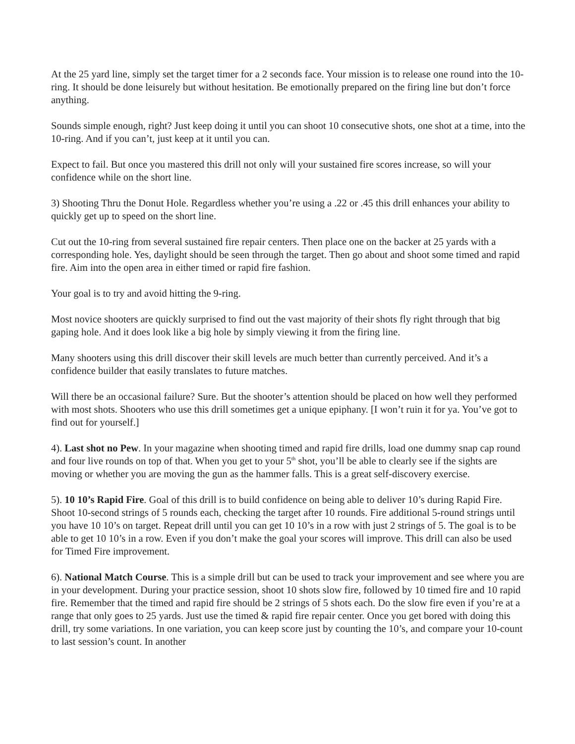At the 25 yard line, simply set the target timer for a 2 seconds face. Your mission is to release one round into the 10-ring. It should be done leisurely but without hesitation. Be emotionally prepared on the firing line but don’t force anything.
Sounds simple enough, right? Just keep doing it until you can shoot 10 consecutive shots, one shot at a time, into the 10-ring. And if you can’t, just keep at it until you can.
Expect to fail. But once you mastered this drill not only will your sustained fire scores increase, so will your confidence while on the short line.
3) Shooting Thru the Donut Hole. Regardless whether you’re using a .22 or .45 this drill enhances your ability to quickly get up to speed on the short line.
Cut out the 10-ring from several sustained fire repair centers. Then place one on the backer at 25 yards with a corresponding hole. Yes, daylight should be seen through the target. Then go about and shoot some timed and rapid fire. Aim into the open area in either timed or rapid fire fashion.
Your goal is to try and avoid hitting the 9-ring.
Most novice shooters are quickly surprised to find out the vast majority of their shots fly right through that big gaping hole. And it does look like a big hole by simply viewing it from the firing line.
Many shooters using this drill discover their skill levels are much better than currently perceived. And it’s a confidence builder that easily translates to future matches.
Will there be an occasional failure? Sure. But the shooter’s attention should be placed on how well they performed with most shots. Shooters who use this drill sometimes get a unique epiphany. [I won’t ruin it for ya. You’ve got to find out for yourself.]
4). Last shot no Pew. In your magazine when shooting timed and rapid fire drills, load one dummy snap cap round and four live rounds on top of that. When you get to your 5<sup>th</sup> shot, you’ll be able to clearly see if the sights are moving or whether you are moving the gun as the hammer falls. This is a great self-discovery exercise.
5). 10 10’s Rapid Fire. Goal of this drill is to build confidence on being able to deliver 10’s during Rapid Fire. Shoot 10-second strings of 5 rounds each, checking the target after 10 rounds. Fire additional 5-round strings until you have 10 10’s on target. Repeat drill until you can get 10 10’s in a row with just 2 strings of 5. The goal is to be able to get 10 10’s in a row. Even if you don’t make the goal your scores will improve. This drill can also be used for Timed Fire improvement.
6). National Match Course. This is a simple drill but can be used to track your improvement and see where you are in your development. During your practice session, shoot 10 shots slow fire, followed by 10 timed fire and 10 rapid fire. Remember that the timed and rapid fire should be 2 strings of 5 shots each. Do the slow fire even if you’re at a range that only goes to 25 yards. Just use the timed & rapid fire repair center. Once you get bored with doing this drill, try some variations. In one variation, you can keep score just by counting the 10’s, and compare your 10-count to last session’s count. In another